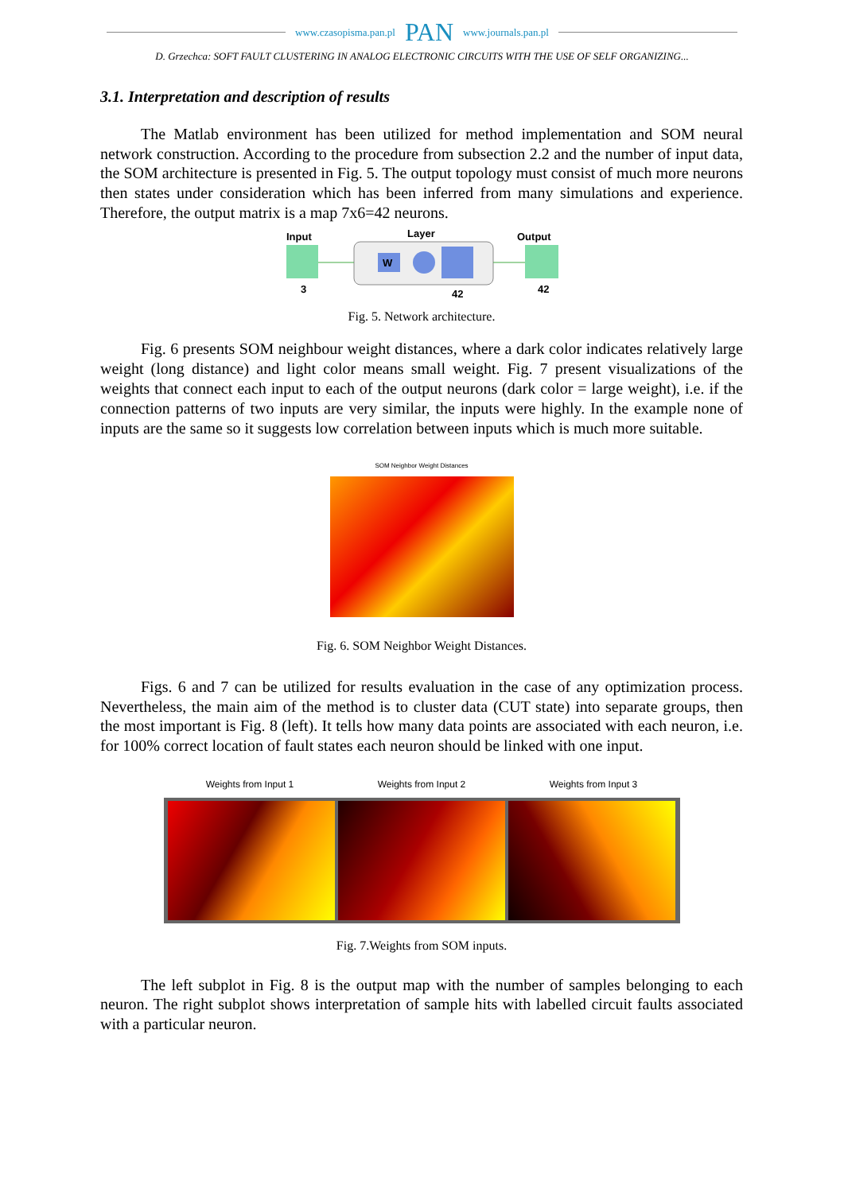www.czasopisma.pan.pl PAN www.journals.pan.pl
D. Grzechca: SOFT FAULT CLUSTERING IN ANALOG ELECTRONIC CIRCUITS WITH THE USE OF SELF ORGANIZING...
3.1. Interpretation and description of results
The Matlab environment has been utilized for method implementation and SOM neural network construction. According to the procedure from subsection 2.2 and the number of input data, the SOM architecture is presented in Fig. 5. The output topology must consist of much more neurons then states under consideration which has been inferred from many simulations and experience. Therefore, the output matrix is a map 7x6=42 neurons.
Input
Layer
Output
W
3
42
42
Fig. 5. Network architecture.
Fig. 6 presents SOM neighbour weight distances, where a dark color indicates relatively large weight (long distance) and light color means small weight. Fig. 7 present visualizations of the weights that connect each input to each of the output neurons (dark color = large weight), i.e. if the connection patterns of two inputs are very similar, the inputs were highly. In the example none of inputs are the same so it suggests low correlation between inputs which is much more suitable.
SOM Neighbor Weight Distances
Fig. 6. SOM Neighbor Weight Distances.
Figs. 6 and 7 can be utilized for results evaluation in the case of any optimization process. Nevertheless, the main aim of the method is to cluster data (CUT state) into separate groups, then the most important is Fig. 8 (left). It tells how many data points are associated with each neuron, i.e. for 100% correct location of fault states each neuron should be linked with one input.
Weights from Input 1 Weights from Input 2 Weights from Input 3
Fig. 7.Weights from SOM inputs.
The left subplot in Fig. 8 is the output map with the number of samples belonging to each neuron. The right subplot shows interpretation of sample hits with labelled circuit faults associated with a particular neuron.